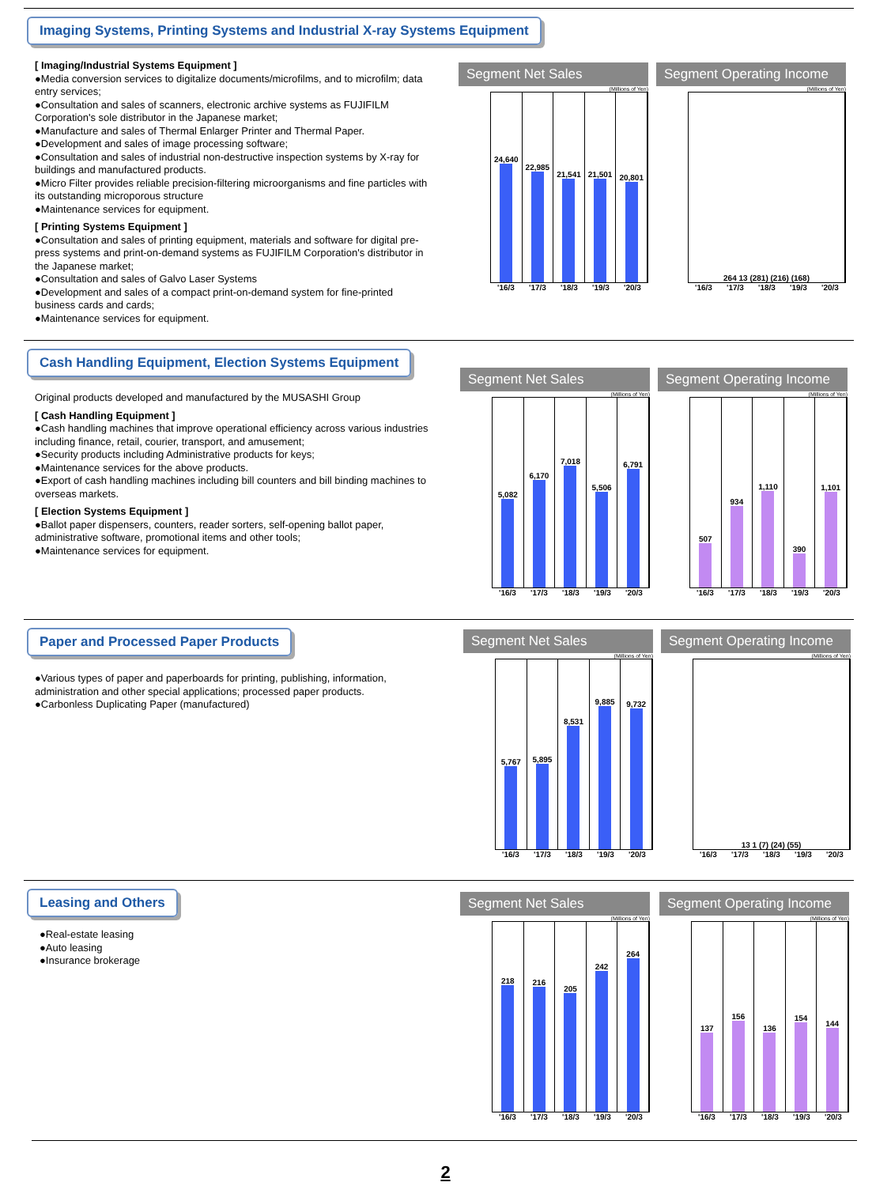Imaging Systems, Printing Systems and Industrial X-ray Systems Equipment
[ Imaging/Industrial Systems Equipment ]
●Media conversion services to digitalize documents/microfilms, and to microfilm; data entry services;
●Consultation and sales of scanners, electronic archive systems as FUJIFILM Corporation's sole distributor in the Japanese market;
●Manufacture and sales of Thermal Enlarger Printer and Thermal Paper.
●Development and sales of image processing software;
●Consultation and sales of industrial non-destructive inspection systems by X-ray for buildings and manufactured products.
●Micro Filter provides reliable precision-filtering microorganisms and fine particles with its outstanding microporous structure
●Maintenance services for equipment.
[ Printing Systems Equipment ]
●Consultation and sales of printing equipment, materials and software for digital pre-press systems and print-on-demand systems as FUJIFILM Corporation's distributor in the Japanese market;
●Consultation and sales of Galvo Laser Systems
●Development and sales of a compact print-on-demand system for fine-printed business cards and cards;
●Maintenance services for equipment.
Segment Net Sales
(Millions of Yen)
24,640
22,985
21,541
21,501
20,801
'16/3 '17/3 '18/3 '19/3 '20/3
Segment Operating Income
(Millions of Yen)
264 13 (281) (216) (168)
'16/3 '17/3 '18/3 '19/3 '20/3
Cash Handling Equipment, Election Systems Equipment
Original products developed and manufactured by the MUSASHI Group
[ Cash Handling Equipment ]
●Cash handling machines that improve operational efficiency across various industries including finance, retail, courier, transport, and amusement;
●Security products including Administrative products for keys;
●Maintenance services for the above products.
●Export of cash handling machines including bill counters and bill binding machines to overseas markets.
[ Election Systems Equipment ]
●Ballot paper dispensers, counters, reader sorters, self-opening ballot paper, administrative software, promotional items and other tools;
●Maintenance services for equipment.
Segment Net Sales
(Millions of Yen)
5,082
6,170
7,018
5,506
6,791
'16/3 '17/3 '18/3 '19/3 '20/3
Segment Operating Income
(Millions of Yen)
507
934
1,110
390
1,101
'16/3 '17/3 '18/3 '19/3 '20/3
Paper and Processed Paper Products
●Various types of paper and paperboards for printing, publishing, information, administration and other special applications; processed paper products.
●Carbonless Duplicating Paper (manufactured)
Segment Net Sales
(Millions of Yen)
5,767
5,895
8,531
9,885
9,732
'16/3 '17/3 '18/3 '19/3 '20/3
Segment Operating Income
(Millions of Yen)
13 1 (7) (24) (55)
'16/3 '17/3 '18/3 '19/3 '20/3
Leasing and Others
●Real-estate leasing
●Auto leasing
●Insurance brokerage
Segment Net Sales
(Millions of Yen)
218
216
205
242
264
'16/3 '17/3 '18/3 '19/3 '20/3
Segment Operating Income
(Millions of Yen)
137
156
136
154
144
'16/3 '17/3 '18/3 '19/3 '20/3
2